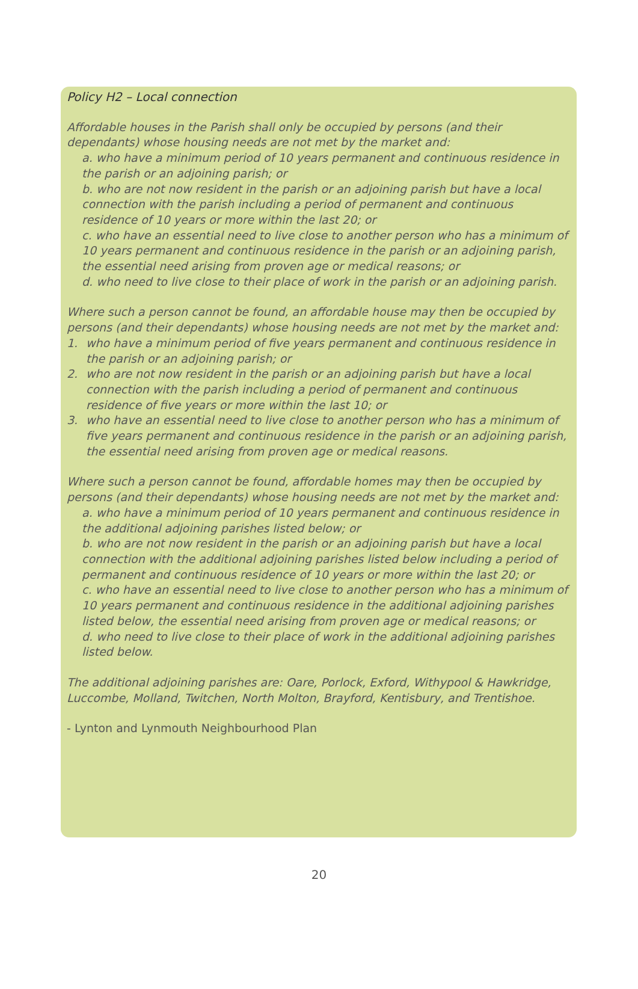Policy H2 – Local connection
Affordable houses in the Parish shall only be occupied by persons (and their dependants) whose housing needs are not met by the market and:
a. who have a minimum period of 10 years permanent and continuous residence in the parish or an adjoining parish; or
b. who are not now resident in the parish or an adjoining parish but have a local connection with the parish including a period of permanent and continuous residence of 10 years or more within the last 20; or
c. who have an essential need to live close to another person who has a minimum of 10 years permanent and continuous residence in the parish or an adjoining parish, the essential need arising from proven age or medical reasons; or
d. who need to live close to their place of work in the parish or an adjoining parish.
Where such a person cannot be found, an affordable house may then be occupied by persons (and their dependants) whose housing needs are not met by the market and:
1. who have a minimum period of five years permanent and continuous residence in the parish or an adjoining parish; or
2. who are not now resident in the parish or an adjoining parish but have a local connection with the parish including a period of permanent and continuous residence of five years or more within the last 10; or
3. who have an essential need to live close to another person who has a minimum of five years permanent and continuous residence in the parish or an adjoining parish, the essential need arising from proven age or medical reasons.
Where such a person cannot be found, affordable homes may then be occupied by persons (and their dependants) whose housing needs are not met by the market and:
a. who have a minimum period of 10 years permanent and continuous residence in the additional adjoining parishes listed below; or
b. who are not now resident in the parish or an adjoining parish but have a local connection with the additional adjoining parishes listed below including a period of permanent and continuous residence of 10 years or more within the last 20; or
c. who have an essential need to live close to another person who has a minimum of 10 years permanent and continuous residence in the additional adjoining parishes listed below, the essential need arising from proven age or medical reasons; or
d. who need to live close to their place of work in the additional adjoining parishes listed below.
The additional adjoining parishes are: Oare, Porlock, Exford, Withypool & Hawkridge, Luccombe, Molland, Twitchen, North Molton, Brayford, Kentisbury, and Trentishoe.
- Lynton and Lynmouth Neighbourhood Plan
20